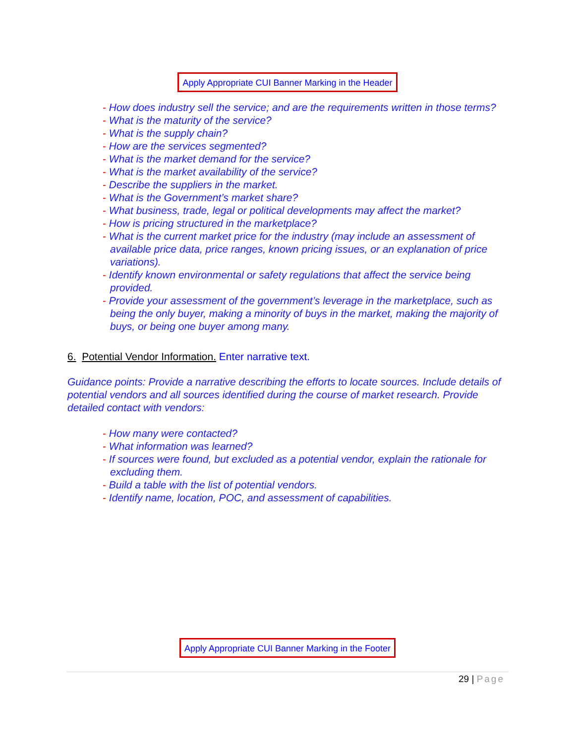Apply Appropriate CUI Banner Marking in the Header
- How does industry sell the service; and are the requirements written in those terms?
- What is the maturity of the service?
- What is the supply chain?
- How are the services segmented?
- What is the market demand for the service?
- What is the market availability of the service?
- Describe the suppliers in the market.
- What is the Government’s market share?
- What business, trade, legal or political developments may affect the market?
- How is pricing structured in the marketplace?
- What is the current market price for the industry (may include an assessment of available price data, price ranges, known pricing issues, or an explanation of price variations).
- Identify known environmental or safety regulations that affect the service being provided.
- Provide your assessment of the government’s leverage in the marketplace, such as being the only buyer, making a minority of buys in the market, making the majority of buys, or being one buyer among many.
6. Potential Vendor Information. Enter narrative text.
Guidance points: Provide a narrative describing the efforts to locate sources. Include details of potential vendors and all sources identified during the course of market research. Provide detailed contact with vendors:
- How many were contacted?
- What information was learned?
- If sources were found, but excluded as a potential vendor, explain the rationale for excluding them.
- Build a table with the list of potential vendors.
- Identify name, location, POC, and assessment of capabilities.
Apply Appropriate CUI Banner Marking in the Footer
29 | Page